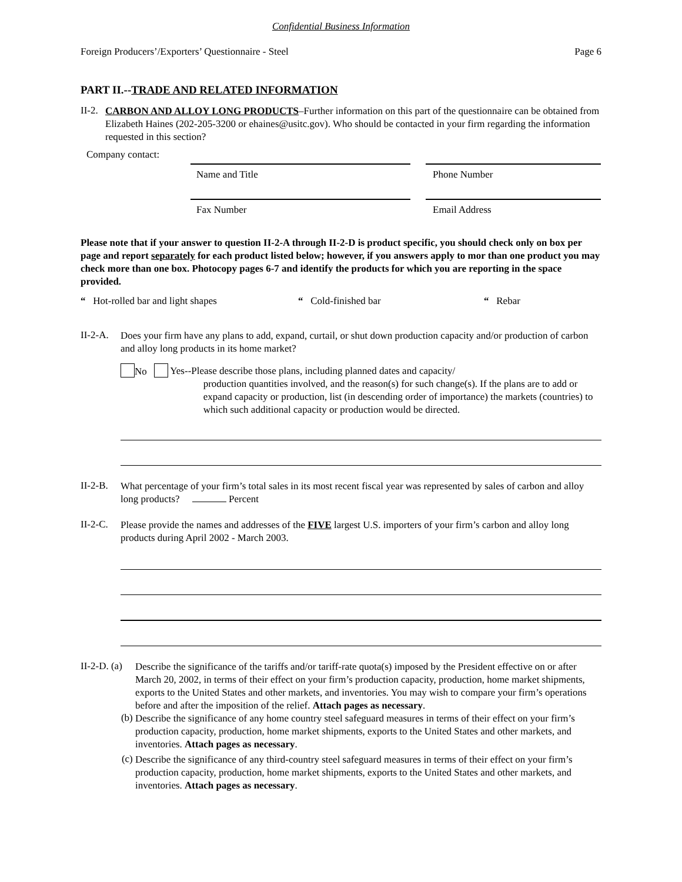Confidential Business Information
Foreign Producers’/Exporters’ Questionnaire - Steel Page 6
PART II.--TRADE AND RELATED INFORMATION
II-2.
CARBON AND ALLOY LONG PRODUCTS–Further information on this part of the questionnaire can be obtained from Elizabeth Haines (202-205-3200 or ehaines@usitc.gov). Who should be contacted in your firm regarding the information requested in this section?
Company contact:
Name and Title
Fax Number
Phone Number
Email Address
Please note that if your answer to question II-2-A through II-2-D is product specific, you should check only on box per page and report separately for each product listed below; however, if you answers apply to mor than one product you may check more than one box. Photocopy pages 6-7 and identify the products for which you are reporting in the space provided.
“ Hot-rolled bar and light shapes “ Cold-finished bar “ Rebar
II-2-A.
Does your firm have any plans to add, expand, curtail, or shut down production capacity and/or production of carbon and alloy long products in its home market?
No
Yes--Please describe those plans, including planned dates and capacity/
production quantities involved, and the reason(s) for such change(s). If the plans are to add or expand capacity or production, list (in descending order of importance) the markets (countries) to which such additional capacity or production would be directed.
II-2-B.
What percentage of your firm’s total sales in its most recent fiscal year was represented by sales of carbon and alloy long products? Percent
II-2-C.
Please provide the names and addresses of the FIVE largest U.S. importers of your firm’s carbon and alloy long products during April 2002 - March 2003.
II-2-D. (a)
Describe the significance of the tariffs and/or tariff-rate quota(s) imposed by the President effective on or after March 20, 2002, in terms of their effect on your firm’s production capacity, production, home market shipments, exports to the United States and other markets, and inventories. You may wish to compare your firm’s operations before and after the imposition of the relief. Attach pages as necessary.
(b)
Describe the significance of any home country steel safeguard measures in terms of their effect on your firm’s production capacity, production, home market shipments, exports to the United States and other markets, and inventories. Attach pages as necessary.
(c)
Describe the significance of any third-country steel safeguard measures in terms of their effect on your firm’s production capacity, production, home market shipments, exports to the United States and other markets, and inventories. Attach pages as necessary.